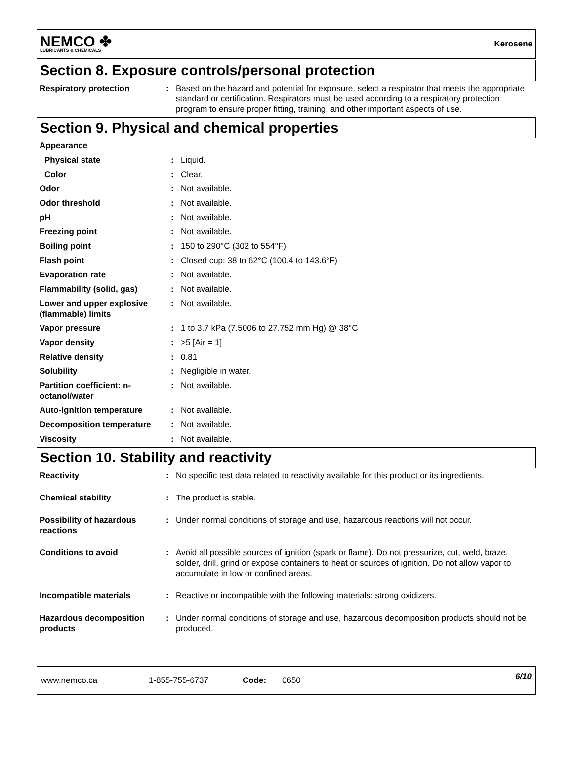NEMCO ✤
LUBRICANTS & CHEMICALS
Kerosene
Section 8. Exposure controls/personal protection
| Respiratory protection | : | Based on the hazard and potential for exposure, select a respirator that meets the appropriate standard or certification. Respirators must be used according to a respiratory protection program to ensure proper fitting, training, and other important aspects of use. |
Section 9. Physical and chemical properties
| Appearance | | |
| Physical state | : | Liquid. |
| Color | : | Clear. |
| Odor | : | Not available. |
| Odor threshold | : | Not available. |
| pH | : | Not available. |
| Freezing point | : | Not available. |
| Boiling point | : | 150 to 290°C (302 to 554°F) |
| Flash point | : | Closed cup: 38 to 62°C (100.4 to 143.6°F) |
| Evaporation rate | : | Not available. |
| Flammability (solid, gas) | : | Not available. |
| Lower and upper explosive (flammable) limits | : | Not available. |
| Vapor pressure | : | 1 to 3.7 kPa (7.5006 to 27.752 mm Hg) @ 38°C |
| Vapor density | : | >5 [Air = 1] |
| Relative density | : | 0.81 |
| Solubility | : | Negligible in water. |
| Partition coefficient: n-octanol/water | : | Not available. |
| Auto-ignition temperature | : | Not available. |
| Decomposition temperature | : | Not available. |
| Viscosity | : | Not available. |
Section 10. Stability and reactivity
| Reactivity | : | No specific test data related to reactivity available for this product or its ingredients. |
| Chemical stability | : | The product is stable. |
| Possibility of hazardous reactions | : | Under normal conditions of storage and use, hazardous reactions will not occur. |
| Conditions to avoid | : | Avoid all possible sources of ignition (spark or flame). Do not pressurize, cut, weld, braze, solder, drill, grind or expose containers to heat or sources of ignition. Do not allow vapor to accumulate in low or confined areas. |
| Incompatible materials | : | Reactive or incompatible with the following materials: strong oxidizers. |
| Hazardous decomposition products | : | Under normal conditions of storage and use, hazardous decomposition products should not be produced. |
www.nemco.ca 1-855-755-6737 Code: 0650 6/10